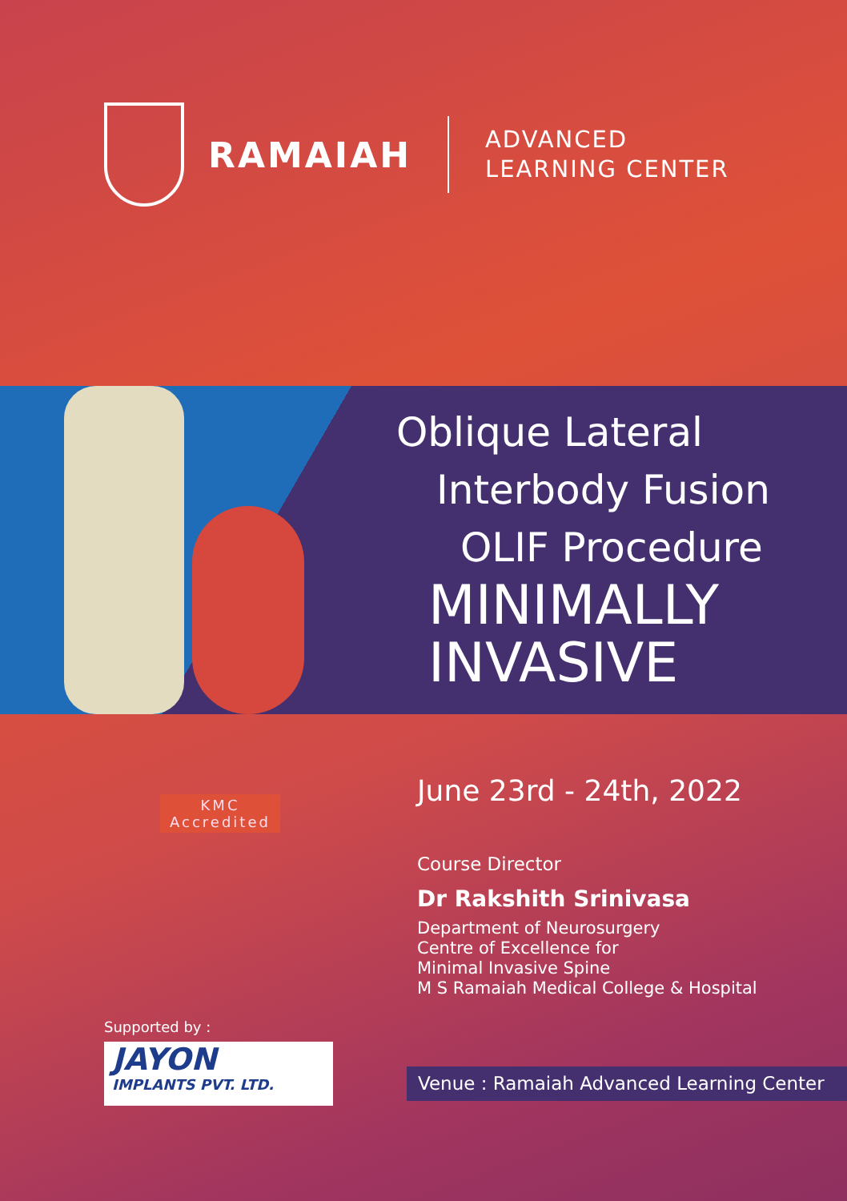RAMAIAH
ADVANCED
LEARNING CENTER
Oblique Lateral
Interbody Fusion
OLIF Procedure
MINIMALLY
INVASIVE
KMC
Accredited
Supported by :
JAYON
IMPLANTS PVT. LTD.
June 23rd - 24th, 2022
Course Director
Dr Rakshith Srinivasa
Department of Neurosurgery
Centre of Excellence for
Minimal Invasive Spine
M S Ramaiah Medical College & Hospital
Venue : Ramaiah Advanced Learning Center